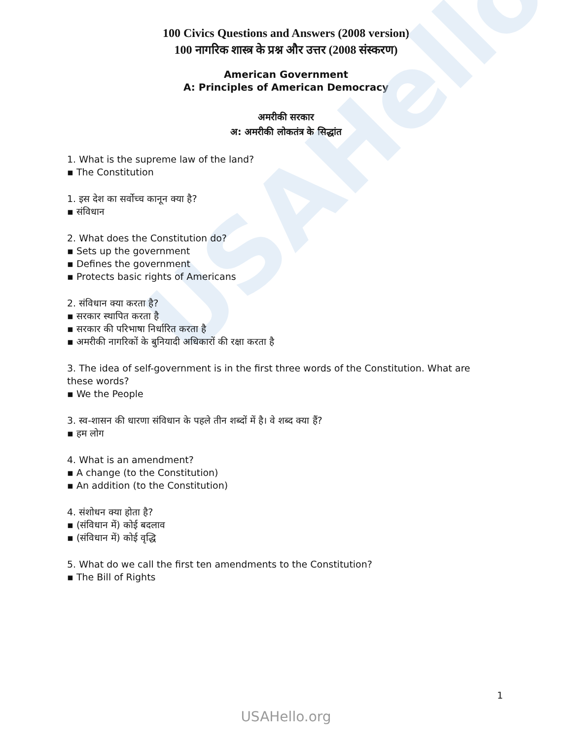USAHello
100 Civics Questions and Answers (2008 version)
100 नागरिक शास्त्र के प्रश्न और उत्तर (2008 संस्करण)
American Government
A: Principles of American Democracy
अमरीकी सरकार
अ: अमरीकी लोकतंत्र के सिद्धांत
1. What is the supreme law of the land?
▪ The Constitution
1. इस देश का सर्वोच्च कानून क्या है?
▪ संविधान
2. What does the Constitution do?
▪ Sets up the government
▪ Defines the government
▪ Protects basic rights of Americans
2. संविधान क्या करता है?
▪ सरकार स्थापित करता है
▪ सरकार की परिभाषा निर्धारित करता है
▪ अमरीकी नागरिकों के बुनियादी अधिकारों की रक्षा करता है
3. The idea of self-government is in the first three words of the Constitution. What are these words?
▪ We the People
3. स्व-शासन की धारणा संविधान के पहले तीन शब्दों में है। वे शब्द क्या हैं?
▪ हम लोग
4. What is an amendment?
▪ A change (to the Constitution)
▪ An addition (to the Constitution)
4. संशोधन क्या होता है?
▪ (संविधान में) कोई बदलाव
▪ (संविधान में) कोई वृद्धि
5. What do we call the first ten amendments to the Constitution?
▪ The Bill of Rights
1
USAHello.org